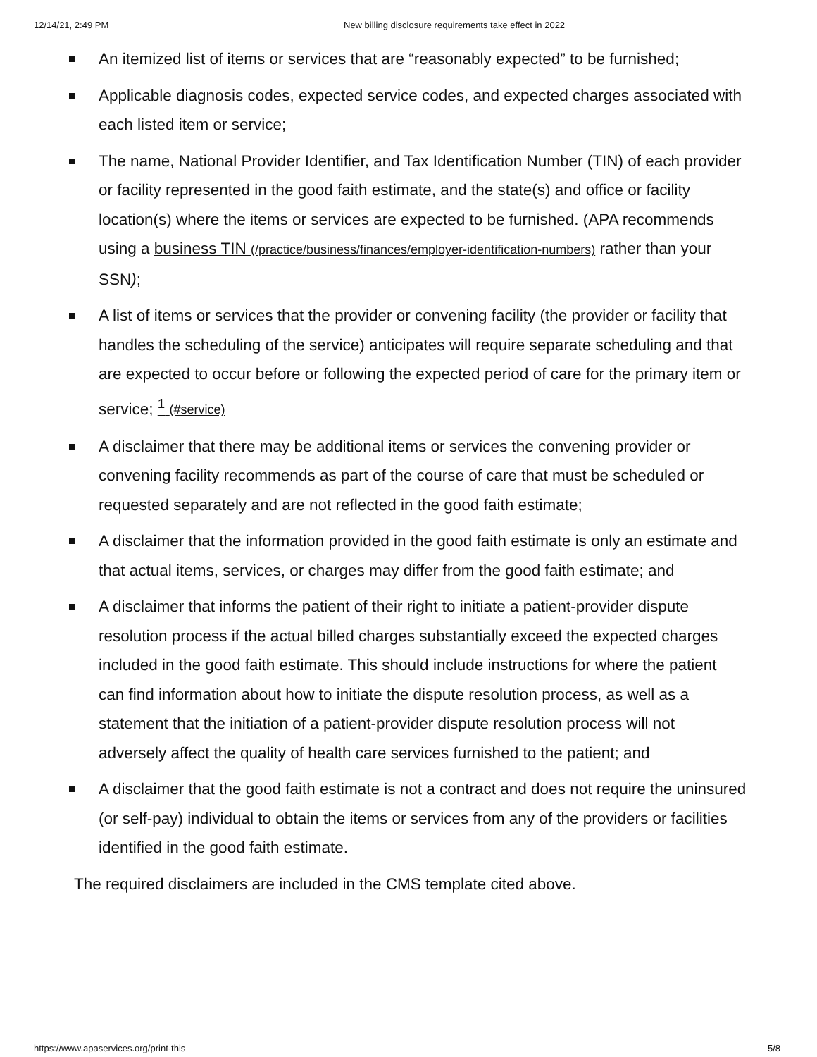12/14/21, 2:49 PM New billing disclosure requirements take effect in 2022
An itemized list of items or services that are “reasonably expected” to be furnished;
Applicable diagnosis codes, expected service codes, and expected charges associated with each listed item or service;
The name, National Provider Identifier, and Tax Identification Number (TIN) of each provider or facility represented in the good faith estimate, and the state(s) and office or facility location(s) where the items or services are expected to be furnished. (APA recommends using a business TIN (/practice/business/finances/employer-identification-numbers) rather than your SSN);
A list of items or services that the provider or convening facility (the provider or facility that handles the scheduling of the service) anticipates will require separate scheduling and that are expected to occur before or following the expected period of care for the primary item or service; <sup>1</sup> (#service)
A disclaimer that there may be additional items or services the convening provider or convening facility recommends as part of the course of care that must be scheduled or requested separately and are not reflected in the good faith estimate;
A disclaimer that the information provided in the good faith estimate is only an estimate and that actual items, services, or charges may differ from the good faith estimate; and
A disclaimer that informs the patient of their right to initiate a patient-provider dispute resolution process if the actual billed charges substantially exceed the expected charges included in the good faith estimate. This should include instructions for where the patient can find information about how to initiate the dispute resolution process, as well as a statement that the initiation of a patient-provider dispute resolution process will not adversely affect the quality of health care services furnished to the patient; and
A disclaimer that the good faith estimate is not a contract and does not require the uninsured (or self-pay) individual to obtain the items or services from any of the providers or facilities identified in the good faith estimate.
The required disclaimers are included in the CMS template cited above.
https://www.apaservices.org/print-this 5/8